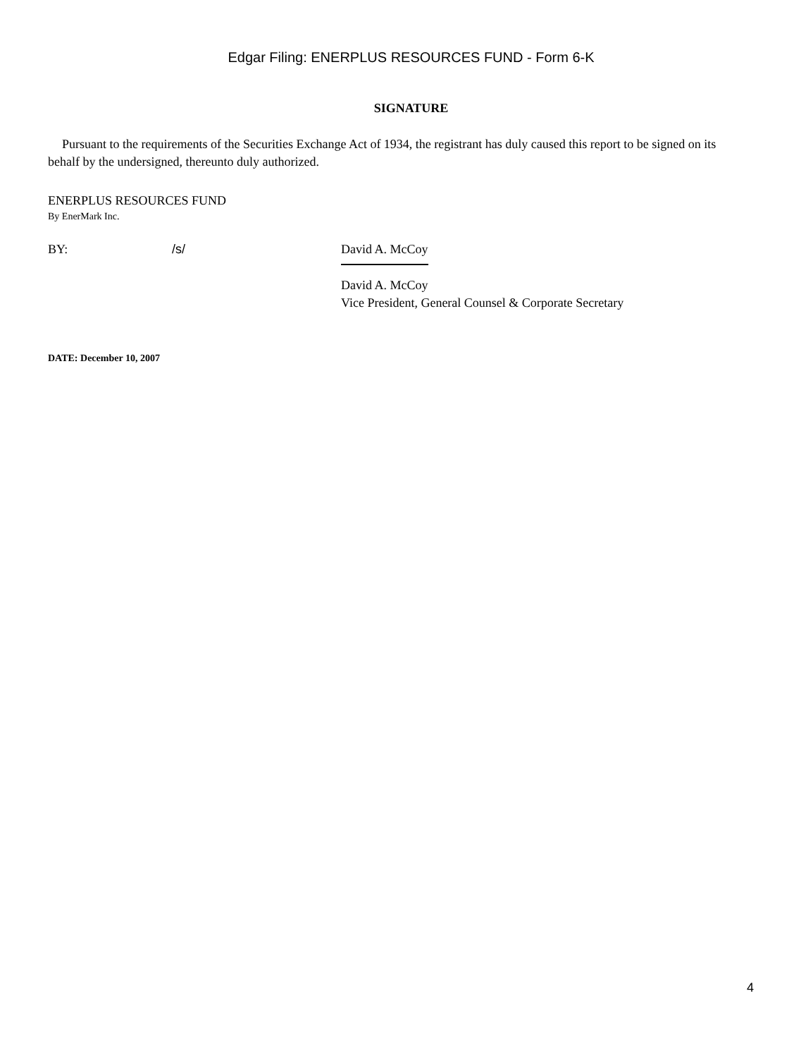Edgar Filing: ENERPLUS RESOURCES FUND - Form 6-K
SIGNATURE
Pursuant to the requirements of the Securities Exchange Act of 1934, the registrant has duly caused this report to be signed on its behalf by the undersigned, thereunto duly authorized.
ENERPLUS RESOURCES FUND
By EnerMark Inc.
BY: /s/ David A. McCoy
David A. McCoy
Vice President, General Counsel & Corporate Secretary
DATE: December 10, 2007
4